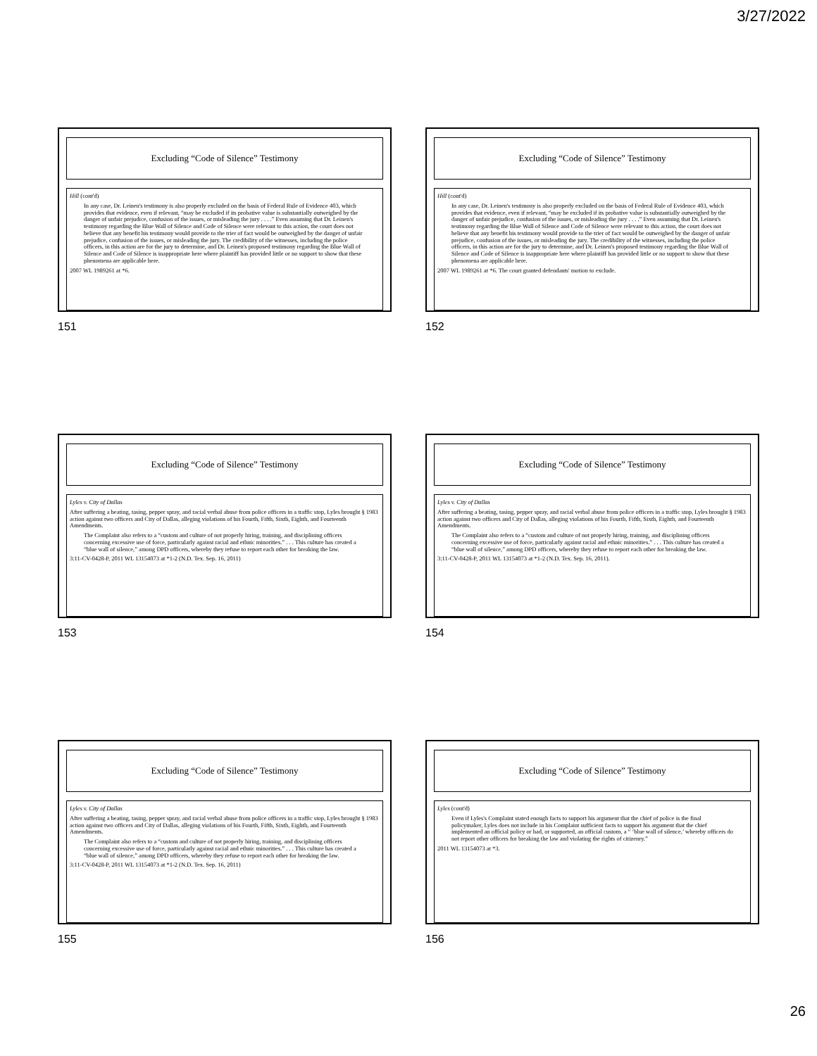3/27/2022
Excluding “Code of Silence” Testimony
Hill (cont'd)
In any case, Dr. Leinen's testimony is also properly excluded on the basis of Federal Rule of Evidence 403, which provides that evidence, even if relevant, “may be excluded if its probative value is substantially outweighed by the danger of unfair prejudice, confusion of the issues, or misleading the jury . . . .” Even assuming that Dr. Leinen's testimony regarding the Blue Wall of Silence and Code of Silence were relevant to this action, the court does not believe that any benefit his testimony would provide to the trier of fact would be outweighed by the danger of unfair prejudice, confusion of the issues, or misleading the jury. The credibility of the witnesses, including the police officers, in this action are for the jury to determine, and Dr. Leinen's proposed testimony regarding the Blue Wall of Silence and Code of Silence is inappropriate here where plaintiff has provided little or no support to show that these phenomena are applicable here.
2007 WL 1989261 at *6.
151
Excluding “Code of Silence” Testimony
Hill (cont'd)
In any case, Dr. Leinen's testimony is also properly excluded on the basis of Federal Rule of Evidence 403, which provides that evidence, even if relevant, “may be excluded if its probative value is substantially outweighed by the danger of unfair prejudice, confusion of the issues, or misleading the jury . . . .” Even assuming that Dr. Leinen's testimony regarding the Blue Wall of Silence and Code of Silence were relevant to this action, the court does not believe that any benefit his testimony would provide to the trier of fact would be outweighed by the danger of unfair prejudice, confusion of the issues, or misleading the jury. The credibility of the witnesses, including the police officers, in this action are for the jury to determine, and Dr. Leinen's proposed testimony regarding the Blue Wall of Silence and Code of Silence is inappropriate here where plaintiff has provided little or no support to show that these phenomena are applicable here.
2007 WL 1989261 at *6. The court granted defendants' motion to exclude.
152
Excluding “Code of Silence” Testimony
Lyles v. City of Dallas
After suffering a beating, tasing, pepper spray, and racial verbal abuse from police officers in a traffic stop, Lyles brought § 1983 action against two officers and City of Dallas, alleging violations of his Fourth, Fifth, Sixth, Eighth, and Fourteenth Amendments.
The Complaint also refers to a “custom and culture of not properly hiring, training, and disciplining officers concerning excessive use of force, particularly against racial and ethnic minorities.” . . . This culture has created a “blue wall of silence,” among DPD officers, whereby they refuse to report each other for breaking the law.
3:11-CV-0428-P, 2011 WL 13154073 at *1-2 (N.D. Tex. Sep. 16, 2011)
153
Excluding “Code of Silence” Testimony
Lyles v. City of Dallas
After suffering a beating, tasing, pepper spray, and racial verbal abuse from police officers in a traffic stop, Lyles brought § 1983 action against two officers and City of Dallas, alleging violations of his Fourth, Fifth, Sixth, Eighth, and Fourteenth Amendments.
The Complaint also refers to a “custom and culture of not properly hiring, training, and disciplining officers concerning excessive use of force, particularly against racial and ethnic minorities.” . . . This culture has created a “blue wall of silence,” among DPD officers, whereby they refuse to report each other for breaking the law.
3:11-CV-0428-P, 2011 WL 13154073 at *1-2 (N.D. Tex. Sep. 16, 2011).
154
Excluding “Code of Silence” Testimony
Lyles v. City of Dallas
After suffering a beating, tasing, pepper spray, and racial verbal abuse from police officers in a traffic stop, Lyles brought § 1983 action against two officers and City of Dallas, alleging violations of his Fourth, Fifth, Sixth, Eighth, and Fourteenth Amendments.
The Complaint also refers to a “custom and culture of not properly hiring, training, and disciplining officers concerning excessive use of force, particularly against racial and ethnic minorities.” . . . This culture has created a “blue wall of silence,” among DPD officers, whereby they refuse to report each other for breaking the law.
3:11-CV-0428-P, 2011 WL 13154073 at *1-2 (N.D. Tex. Sep. 16, 2011)
155
Excluding “Code of Silence” Testimony
Lyles (cont'd)
Even if Lyles's Complaint stated enough facts to support his argument that the chief of police is the final policymaker, Lyles does not include in his Complaint sufficient facts to support his argument that the chief implemented an official policy or had, or supported, an official custom, a “ ‘blue wall of silence,’ whereby officers do not report other officers for breaking the law and violating the rights of citizenry.”
2011 WL 13154073 at *3.
156
26